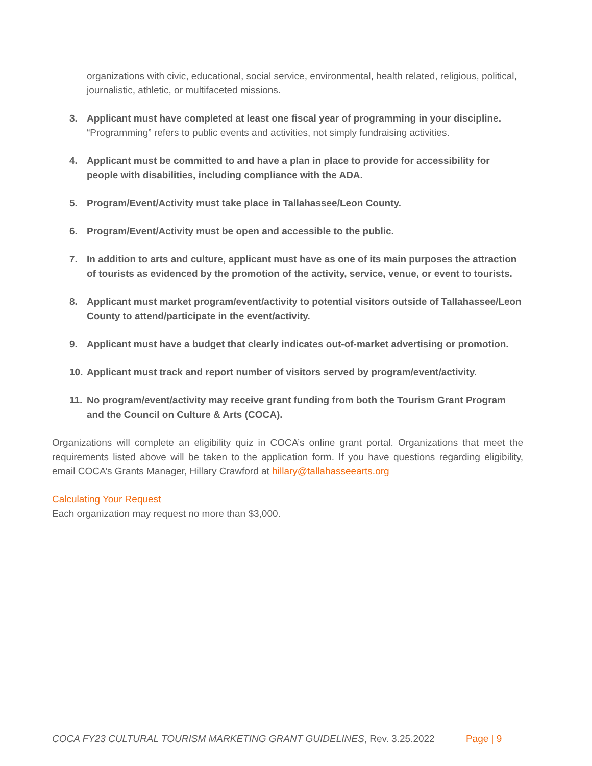organizations with civic, educational, social service, environmental, health related, religious, political, journalistic, athletic, or multifaceted missions.
3. Applicant must have completed at least one fiscal year of programming in your discipline. “Programming” refers to public events and activities, not simply fundraising activities.
4. Applicant must be committed to and have a plan in place to provide for accessibility for people with disabilities, including compliance with the ADA.
5. Program/Event/Activity must take place in Tallahassee/Leon County.
6. Program/Event/Activity must be open and accessible to the public.
7. In addition to arts and culture, applicant must have as one of its main purposes the attraction of tourists as evidenced by the promotion of the activity, service, venue, or event to tourists.
8. Applicant must market program/event/activity to potential visitors outside of Tallahassee/Leon County to attend/participate in the event/activity.
9. Applicant must have a budget that clearly indicates out-of-market advertising or promotion.
10. Applicant must track and report number of visitors served by program/event/activity.
11. No program/event/activity may receive grant funding from both the Tourism Grant Program and the Council on Culture & Arts (COCA).
Organizations will complete an eligibility quiz in COCA’s online grant portal. Organizations that meet the requirements listed above will be taken to the application form. If you have questions regarding eligibility, email COCA’s Grants Manager, Hillary Crawford at hillary@tallahasseearts.org
Calculating Your Request
Each organization may request no more than $3,000.
COCA FY23 CULTURAL TOURISM MARKETING GRANT GUIDELINES, Rev. 3.25.2022 Page | 9